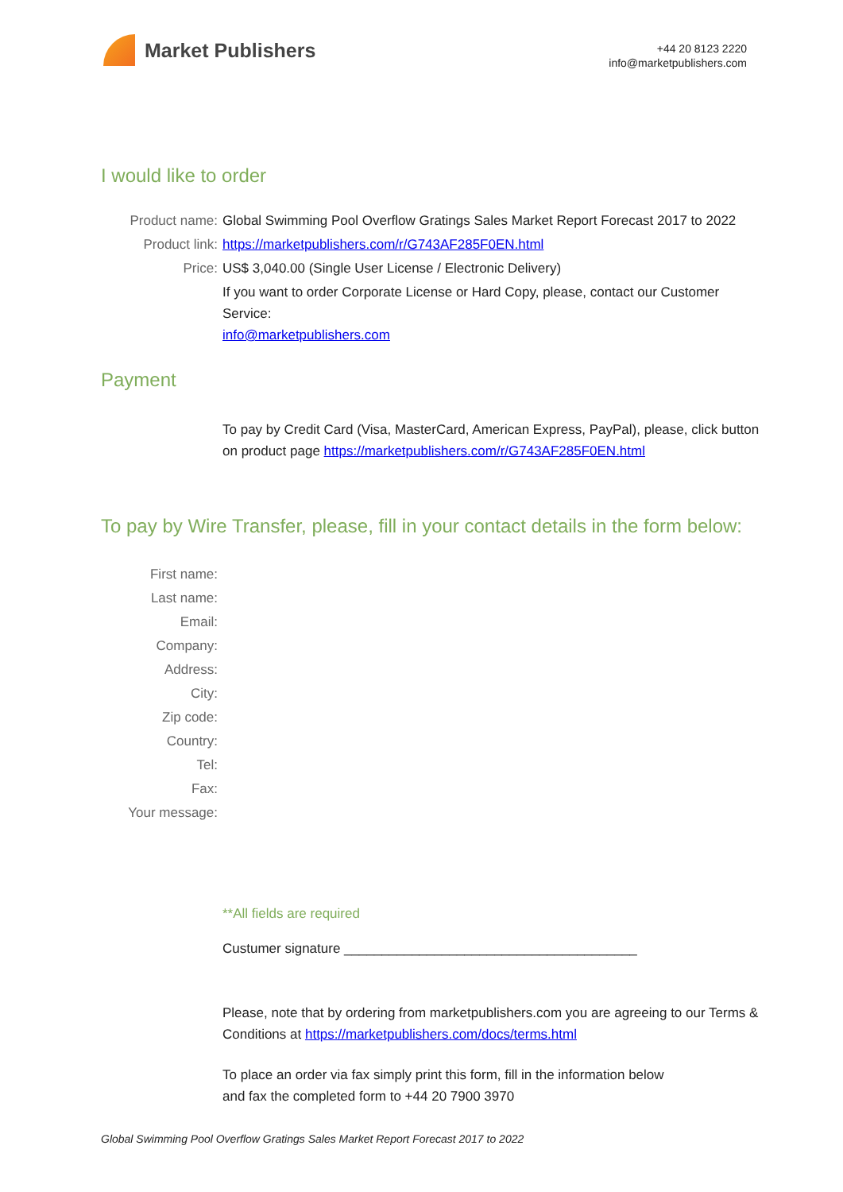Market Publishers
+44 20 8123 2220
info@marketpublishers.com
I would like to order
Product name: Global Swimming Pool Overflow Gratings Sales Market Report Forecast 2017 to 2022
Product link: https://marketpublishers.com/r/G743AF285F0EN.html
Price: US$ 3,040.00 (Single User License / Electronic Delivery)
If you want to order Corporate License or Hard Copy, please, contact our Customer Service:
info@marketpublishers.com
Payment
To pay by Credit Card (Visa, MasterCard, American Express, PayPal), please, click button on product page https://marketpublishers.com/r/G743AF285F0EN.html
To pay by Wire Transfer, please, fill in your contact details in the form below:
First name:
Last name:
Email:
Company:
Address:
City:
Zip code:
Country:
Tel:
Fax:
Your message:
**All fields are required
Custumer signature _______________________________________
Please, note that by ordering from marketpublishers.com you are agreeing to our Terms & Conditions at https://marketpublishers.com/docs/terms.html
To place an order via fax simply print this form, fill in the information below
and fax the completed form to +44 20 7900 3970
Global Swimming Pool Overflow Gratings Sales Market Report Forecast 2017 to 2022